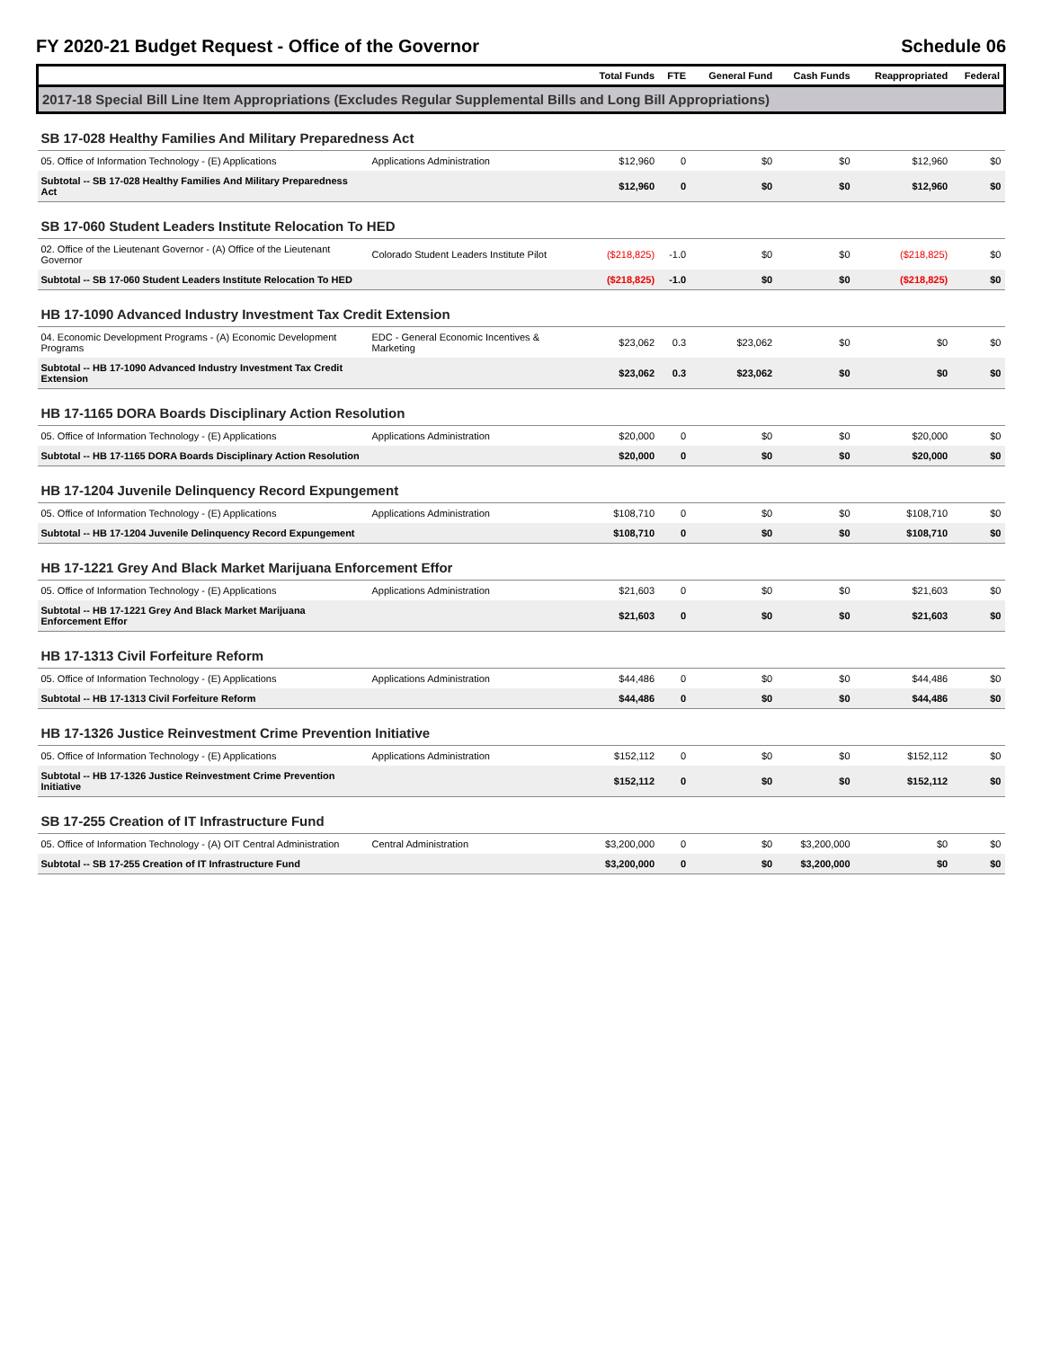FY 2020-21 Budget Request - Office of the Governor Schedule 06
| | | Total Funds | FTE | General Fund | Cash Funds | Reappropriated | Federal |
| --- | --- | --- | --- | --- | --- | --- | --- |
| 2017-18 Special Bill Line Item Appropriations (Excludes Regular Supplemental Bills and Long Bill Appropriations) | | | | | | | |
| SB 17-028 Healthy Families And Military Preparedness Act | | | | | | | |
| 05. Office of Information Technology - (E) Applications | Applications Administration | $12,960 | 0 | $0 | $0 | $12,960 | $0 |
| Subtotal -- SB 17-028 Healthy Families And Military Preparedness Act | | $12,960 | 0 | $0 | $0 | $12,960 | $0 |
| SB 17-060 Student Leaders Institute Relocation To HED | | | | | | | |
| 02. Office of the Lieutenant Governor - (A) Office of the Lieutenant Governor | Colorado Student Leaders Institute Pilot | ($218,825) | -1.0 | $0 | $0 | ($218,825) | $0 |
| Subtotal -- SB 17-060 Student Leaders Institute Relocation To HED | | ($218,825) | -1.0 | $0 | $0 | ($218,825) | $0 |
| HB 17-1090 Advanced Industry Investment Tax Credit Extension | | | | | | | |
| 04. Economic Development Programs - (A) Economic Development Programs | EDC - General Economic Incentives & Marketing | $23,062 | 0.3 | $23,062 | $0 | $0 | $0 |
| Subtotal -- HB 17-1090 Advanced Industry Investment Tax Credit Extension | | $23,062 | 0.3 | $23,062 | $0 | $0 | $0 |
| HB 17-1165 DORA Boards Disciplinary Action Resolution | | | | | | | |
| 05. Office of Information Technology - (E) Applications | Applications Administration | $20,000 | 0 | $0 | $0 | $20,000 | $0 |
| Subtotal -- HB 17-1165 DORA Boards Disciplinary Action Resolution | | $20,000 | 0 | $0 | $0 | $20,000 | $0 |
| HB 17-1204 Juvenile Delinquency Record Expungement | | | | | | | |
| 05. Office of Information Technology - (E) Applications | Applications Administration | $108,710 | 0 | $0 | $0 | $108,710 | $0 |
| Subtotal -- HB 17-1204 Juvenile Delinquency Record Expungement | | $108,710 | 0 | $0 | $0 | $108,710 | $0 |
| HB 17-1221 Grey And Black Market Marijuana Enforcement Effor | | | | | | | |
| 05. Office of Information Technology - (E) Applications | Applications Administration | $21,603 | 0 | $0 | $0 | $21,603 | $0 |
| Subtotal -- HB 17-1221 Grey And Black Market Marijuana Enforcement Effor | | $21,603 | 0 | $0 | $0 | $21,603 | $0 |
| HB 17-1313 Civil Forfeiture Reform | | | | | | | |
| 05. Office of Information Technology - (E) Applications | Applications Administration | $44,486 | 0 | $0 | $0 | $44,486 | $0 |
| Subtotal -- HB 17-1313 Civil Forfeiture Reform | | $44,486 | 0 | $0 | $0 | $44,486 | $0 |
| HB 17-1326 Justice Reinvestment Crime Prevention Initiative | | | | | | | |
| 05. Office of Information Technology - (E) Applications | Applications Administration | $152,112 | 0 | $0 | $0 | $152,112 | $0 |
| Subtotal -- HB 17-1326 Justice Reinvestment Crime Prevention Initiative | | $152,112 | 0 | $0 | $0 | $152,112 | $0 |
| SB 17-255 Creation of IT Infrastructure Fund | | | | | | | |
| 05. Office of Information Technology - (A) OIT Central Administration | Central Administration | $3,200,000 | 0 | $0 | $3,200,000 | $0 | $0 |
| Subtotal -- SB 17-255 Creation of IT Infrastructure Fund | | $3,200,000 | 0 | $0 | $3,200,000 | $0 | $0 |